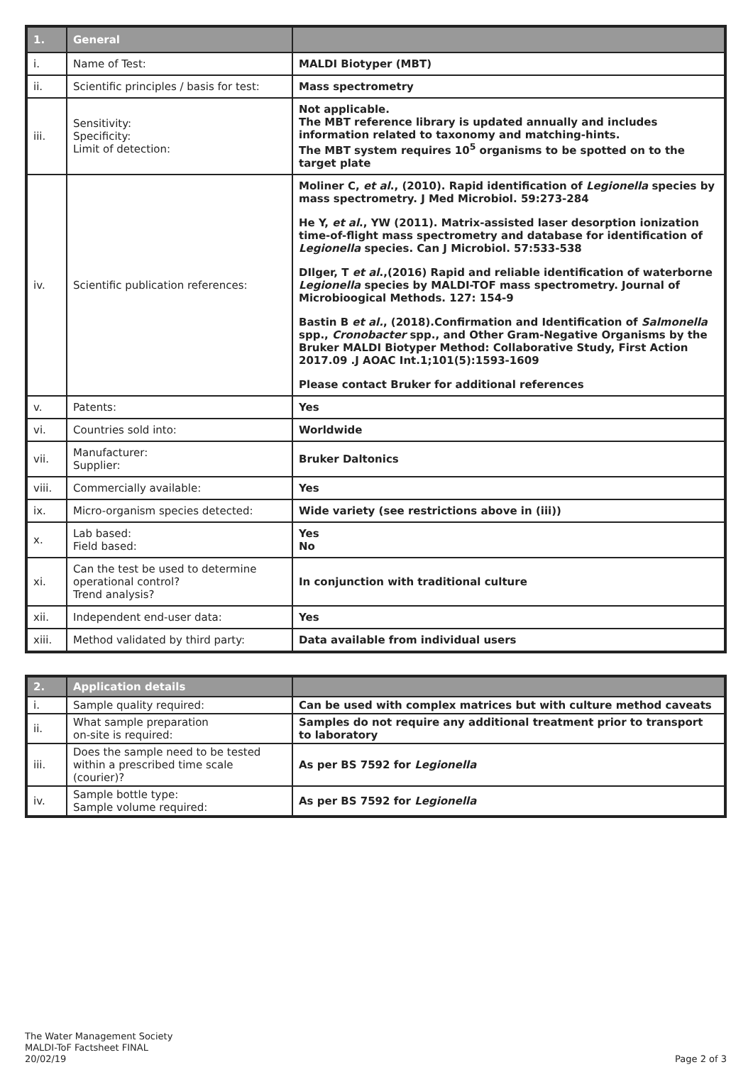| 1. | General | |
| --- | --- | --- |
| i. | Name of Test: | MALDI Biotyper (MBT) |
| ii. | Scientific principles / basis for test: | Mass spectrometry |
| iii. | Sensitivity: Specificity: Limit of detection: | Not applicable. The MBT reference library is updated annually and includes information related to taxonomy and matching-hints. The MBT system requires 10<sup>5</sup> organisms to be spotted on to the target plate |
| iv. | Scientific publication references: | Moliner C, et al ., (2010). Rapid identification of Legionella species by mass spectrometry. J Med Microbiol. 59:273-284 He Y, et al ., YW (2011). Matrix-assisted laser desorption ionization time-of-flight mass spectrometry and database for identification of Legionella species. Can J Microbiol. 57:533-538 DIlger, T et al .,(2016) Rapid and reliable identification of waterborne Legionella species by MALDI-TOF mass spectrometry. Journal of Microbioogical Methods. 127: 154-9 Bastin B et al. , (2018).Confirmation and Identification of Salmonella spp., Cronobacter spp., and Other Gram-Negative Organisms by the Bruker MALDI Biotyper Method: Collaborative Study, First Action 2017.09 .J AOAC Int.1;101(5):1593-1609 Please contact Bruker for additional references |
| v. | Patents: | Yes |
| vi. | Countries sold into: | Worldwide |
| vii. | Manufacturer: Supplier: | Bruker Daltonics |
| viii. | Commercially available: | Yes |
| ix. | Micro-organism species detected: | Wide variety (see restrictions above in (iii)) |
| x. | Lab based: Field based: | Yes No |
| xi. | Can the test be used to determine operational control? Trend analysis? | In conjunction with traditional culture |
| xii. | Independent end-user data: | Yes |
| xiii. | Method validated by third party: | Data available from individual users |
| 2. | Application details | |
| --- | --- | --- |
| i. | Sample quality required: | Can be used with complex matrices but with culture method caveats |
| ii. | What sample preparation on-site is required: | Samples do not require any additional treatment prior to transport to laboratory |
| iii. | Does the sample need to be tested within a prescribed time scale (courier)? | As per BS 7592 for Legionella |
| iv. | Sample bottle type: Sample volume required: | As per BS 7592 for Legionella |
The Water Management Society
MALDI-ToF Factsheet FINAL
20/02/19
Page 2 of 3